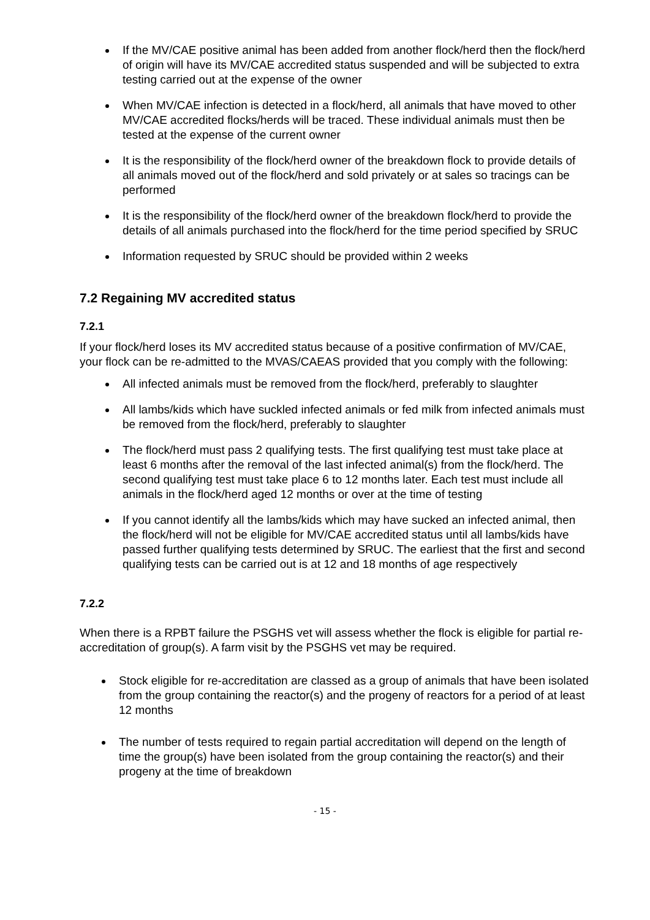If the MV/CAE positive animal has been added from another flock/herd then the flock/herd of origin will have its MV/CAE accredited status suspended and will be subjected to extra testing carried out at the expense of the owner
When MV/CAE infection is detected in a flock/herd, all animals that have moved to other MV/CAE accredited flocks/herds will be traced. These individual animals must then be tested at the expense of the current owner
It is the responsibility of the flock/herd owner of the breakdown flock to provide details of all animals moved out of the flock/herd and sold privately or at sales so tracings can be performed
It is the responsibility of the flock/herd owner of the breakdown flock/herd to provide the details of all animals purchased into the flock/herd for the time period specified by SRUC
Information requested by SRUC should be provided within 2 weeks
7.2 Regaining MV accredited status
7.2.1
If your flock/herd loses its MV accredited status because of a positive confirmation of MV/CAE, your flock can be re-admitted to the MVAS/CAEAS provided that you comply with the following:
All infected animals must be removed from the flock/herd, preferably to slaughter
All lambs/kids which have suckled infected animals or fed milk from infected animals must be removed from the flock/herd, preferably to slaughter
The flock/herd must pass 2 qualifying tests. The first qualifying test must take place at least 6 months after the removal of the last infected animal(s) from the flock/herd. The second qualifying test must take place 6 to 12 months later. Each test must include all animals in the flock/herd aged 12 months or over at the time of testing
If you cannot identify all the lambs/kids which may have sucked an infected animal, then the flock/herd will not be eligible for MV/CAE accredited status until all lambs/kids have passed further qualifying tests determined by SRUC. The earliest that the first and second qualifying tests can be carried out is at 12 and 18 months of age respectively
7.2.2
When there is a RPBT failure the PSGHS vet will assess whether the flock is eligible for partial re-accreditation of group(s). A farm visit by the PSGHS vet may be required.
Stock eligible for re-accreditation are classed as a group of animals that have been isolated from the group containing the reactor(s) and the progeny of reactors for a period of at least 12 months
The number of tests required to regain partial accreditation will depend on the length of time the group(s) have been isolated from the group containing the reactor(s) and their progeny at the time of breakdown
- 15 -